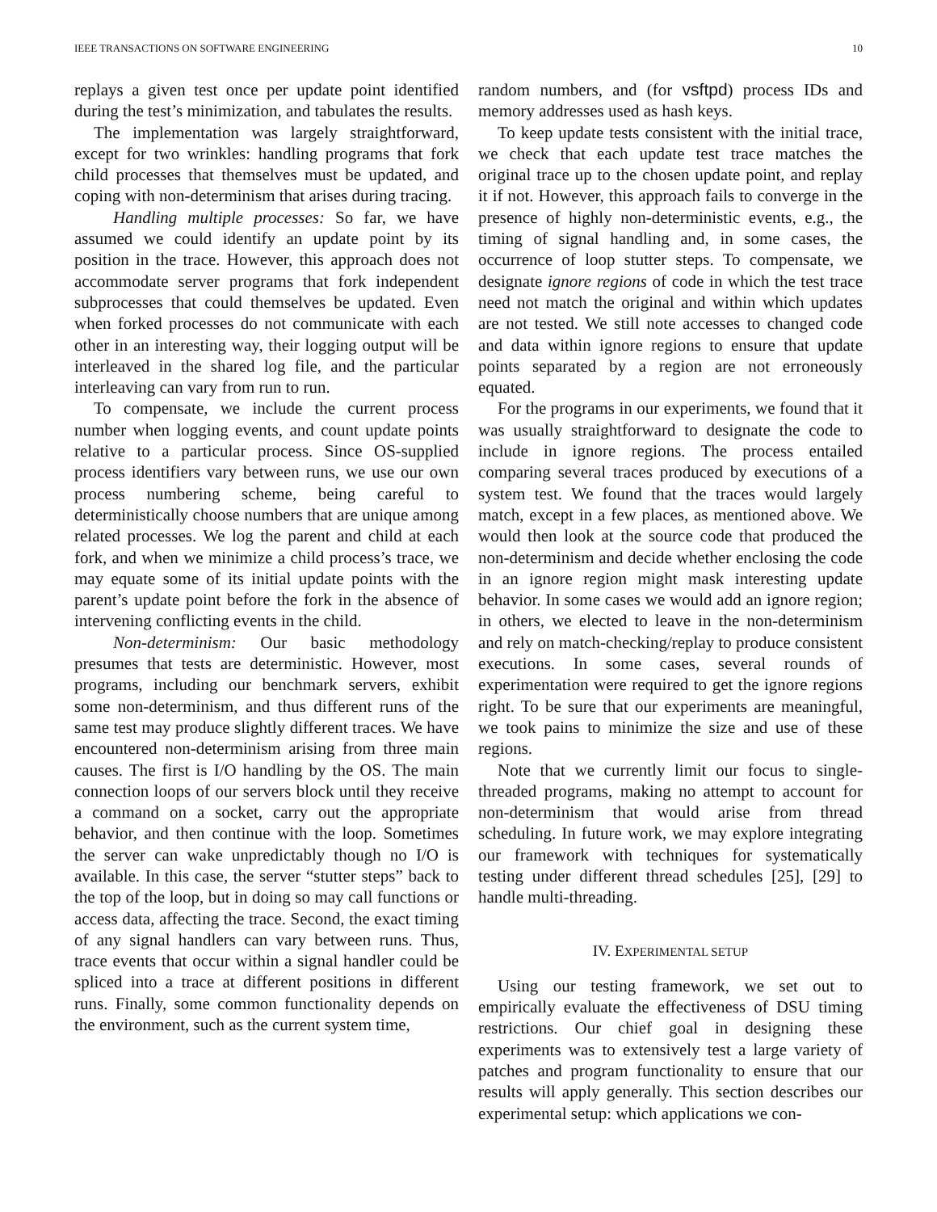IEEE TRANSACTIONS ON SOFTWARE ENGINEERING 10
replays a given test once per update point identified during the test’s minimization, and tabulates the results.
The implementation was largely straightforward, except for two wrinkles: handling programs that fork child processes that themselves must be updated, and coping with non-determinism that arises during tracing.
Handling multiple processes: So far, we have assumed we could identify an update point by its position in the trace. However, this approach does not accommodate server programs that fork independent subprocesses that could themselves be updated. Even when forked processes do not communicate with each other in an interesting way, their logging output will be interleaved in the shared log file, and the particular interleaving can vary from run to run.
To compensate, we include the current process number when logging events, and count update points relative to a particular process. Since OS-supplied process identifiers vary between runs, we use our own process numbering scheme, being careful to deterministically choose numbers that are unique among related processes. We log the parent and child at each fork, and when we minimize a child process’s trace, we may equate some of its initial update points with the parent’s update point before the fork in the absence of intervening conflicting events in the child.
Non-determinism: Our basic methodology presumes that tests are deterministic. However, most programs, including our benchmark servers, exhibit some non-determinism, and thus different runs of the same test may produce slightly different traces. We have encountered non-determinism arising from three main causes. The first is I/O handling by the OS. The main connection loops of our servers block until they receive a command on a socket, carry out the appropriate behavior, and then continue with the loop. Sometimes the server can wake unpredictably though no I/O is available. In this case, the server “stutter steps” back to the top of the loop, but in doing so may call functions or access data, affecting the trace. Second, the exact timing of any signal handlers can vary between runs. Thus, trace events that occur within a signal handler could be spliced into a trace at different positions in different runs. Finally, some common functionality depends on the environment, such as the current system time,
random numbers, and (for vsftpd) process IDs and memory addresses used as hash keys.
To keep update tests consistent with the initial trace, we check that each update test trace matches the original trace up to the chosen update point, and replay it if not. However, this approach fails to converge in the presence of highly non-deterministic events, e.g., the timing of signal handling and, in some cases, the occurrence of loop stutter steps. To compensate, we designate ignore regions of code in which the test trace need not match the original and within which updates are not tested. We still note accesses to changed code and data within ignore regions to ensure that update points separated by a region are not erroneously equated.
For the programs in our experiments, we found that it was usually straightforward to designate the code to include in ignore regions. The process entailed comparing several traces produced by executions of a system test. We found that the traces would largely match, except in a few places, as mentioned above. We would then look at the source code that produced the non-determinism and decide whether enclosing the code in an ignore region might mask interesting update behavior. In some cases we would add an ignore region; in others, we elected to leave in the non-determinism and rely on match-checking/replay to produce consistent executions. In some cases, several rounds of experimentation were required to get the ignore regions right. To be sure that our experiments are meaningful, we took pains to minimize the size and use of these regions.
Note that we currently limit our focus to single-threaded programs, making no attempt to account for non-determinism that would arise from thread scheduling. In future work, we may explore integrating our framework with techniques for systematically testing under different thread schedules [25], [29] to handle multi-threading.
IV. EXPERIMENTAL SETUP
Using our testing framework, we set out to empirically evaluate the effectiveness of DSU timing restrictions. Our chief goal in designing these experiments was to extensively test a large variety of patches and program functionality to ensure that our results will apply generally. This section describes our experimental setup: which applications we con-